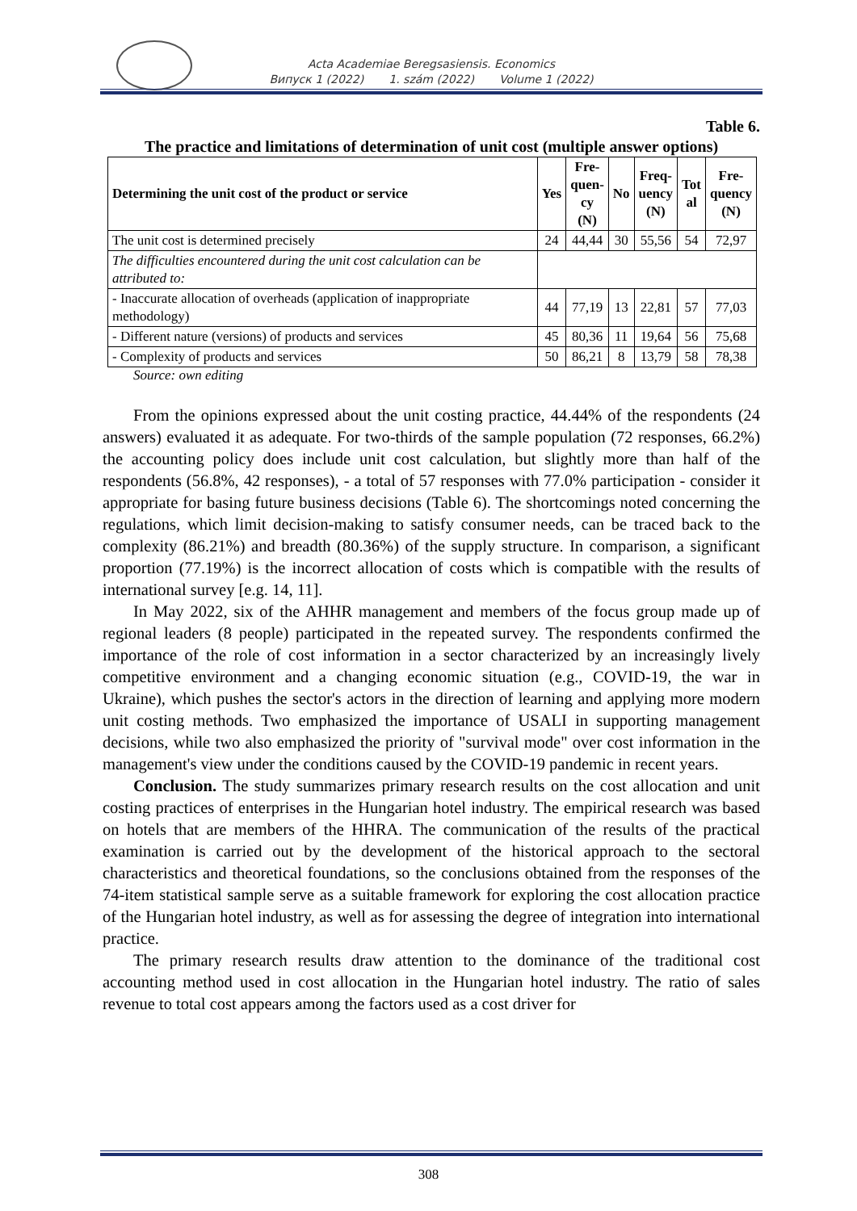Acta Academiae Beregsasiensis. Economics
Випуск 1 (2022) 1. szám (2022) Volume 1 (2022)
Table 6.
The practice and limitations of determination of unit cost (multiple answer options)
| Determining the unit cost of the product or service | Yes | Fre- quen- cy (N) | No | Freq- uency (N) | Tot al | Fre- quency (N) |
| --- | --- | --- | --- | --- | --- | --- |
| The unit cost is determined precisely | 24 | 44,44 | 30 | 55,56 | 54 | 72,97 |
| The difficulties encountered during the unit cost calculation can be attributed to: | | | | | | |
| - Inaccurate allocation of overheads (application of inappropriate methodology) | 44 | 77,19 | 13 | 22,81 | 57 | 77,03 |
| - Different nature (versions) of products and services | 45 | 80,36 | 11 | 19,64 | 56 | 75,68 |
| - Complexity of products and services | 50 | 86,21 | 8 | 13,79 | 58 | 78,38 |
Source: own editing
From the opinions expressed about the unit costing practice, 44.44% of the respondents (24 answers) evaluated it as adequate. For two-thirds of the sample population (72 responses, 66.2%) the accounting policy does include unit cost calculation, but slightly more than half of the respondents (56.8%, 42 responses), - a total of 57 responses with 77.0% participation - consider it appropriate for basing future business decisions (Table 6). The shortcomings noted concerning the regulations, which limit decision-making to satisfy consumer needs, can be traced back to the complexity (86.21%) and breadth (80.36%) of the supply structure. In comparison, a significant proportion (77.19%) is the incorrect allocation of costs which is compatible with the results of international survey [e.g. 14, 11].
In May 2022, six of the AHHR management and members of the focus group made up of regional leaders (8 people) participated in the repeated survey. The respondents confirmed the importance of the role of cost information in a sector characterized by an increasingly lively competitive environment and a changing economic situation (e.g., COVID-19, the war in Ukraine), which pushes the sector's actors in the direction of learning and applying more modern unit costing methods. Two emphasized the importance of USALI in supporting management decisions, while two also emphasized the priority of "survival mode" over cost information in the management's view under the conditions caused by the COVID-19 pandemic in recent years.
Conclusion. The study summarizes primary research results on the cost allocation and unit costing practices of enterprises in the Hungarian hotel industry. The empirical research was based on hotels that are members of the HHRA. The communication of the results of the practical examination is carried out by the development of the historical approach to the sectoral characteristics and theoretical foundations, so the conclusions obtained from the responses of the 74-item statistical sample serve as a suitable framework for exploring the cost allocation practice of the Hungarian hotel industry, as well as for assessing the degree of integration into international practice.
The primary research results draw attention to the dominance of the traditional cost accounting method used in cost allocation in the Hungarian hotel industry. The ratio of sales revenue to total cost appears among the factors used as a cost driver for
308